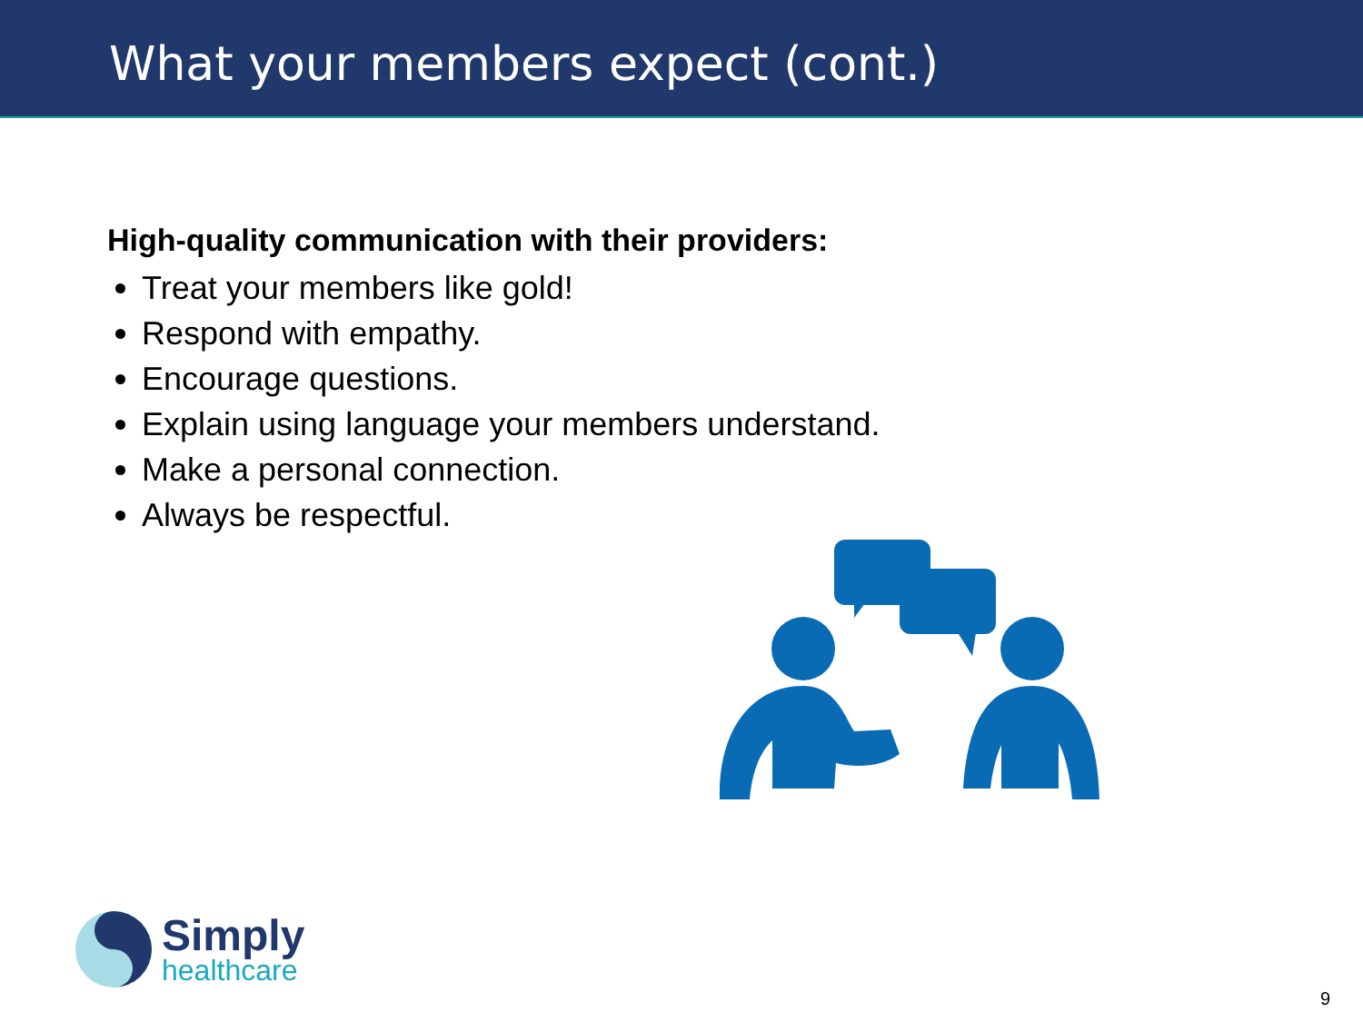What your members expect (cont.)
High-quality communication with their providers:
Treat your members like gold!
Respond with empathy.
Encourage questions.
Explain using language your members understand.
Make a personal connection.
Always be respectful.
Simply
healthcare
9